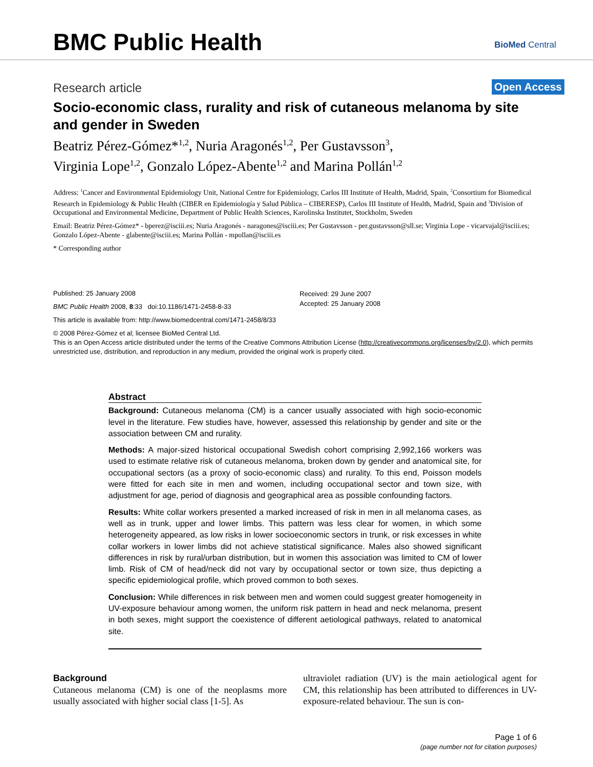BMC Public Health BioMed Central
Research article Open Access
Socio-economic class, rurality and risk of cutaneous melanoma by site and gender in Sweden
Beatriz Pérez-Gómez*<sup>1,2</sup>, Nuria Aragonés<sup>1,2</sup>, Per Gustavsson<sup>3</sup>,
Virginia Lope<sup>1,2</sup>, Gonzalo López-Abente<sup>1,2</sup> and Marina Pollán<sup>1,2</sup>
Address: <sup>1</sup>Cancer and Environmental Epidemiology Unit, National Centre for Epidemiology, Carlos III Institute of Health, Madrid, Spain, <sup>2</sup>Consortium for Biomedical Research in Epidemiology & Public Health (CIBER en Epidemiología y Salud Pública – CIBERESP), Carlos III Institute of Health, Madrid, Spain and <sup>3</sup>Division of Occupational and Environmental Medicine, Department of Public Health Sciences, Karolinska Institutet, Stockholm, Sweden
Email: Beatriz Pérez-Gómez* - bperez@isciii.es; Nuria Aragonés - naragones@isciii.es; Per Gustavsson - per.gustavsson@sll.se; Virginia Lope - vicarvajal@isciii.es; Gonzalo López-Abente - glabente@isciii.es; Marina Pollán - mpollan@isciii.es
* Corresponding author
Published: 25 January 2008
BMC Public Health 2008, 8:33 doi:10.1186/1471-2458-8-33
This article is available from: http://www.biomedcentral.com/1471-2458/8/33
© 2008 Pérez-Gómez et al; licensee BioMed Central Ltd.
This is an Open Access article distributed under the terms of the Creative Commons Attribution License (http://creativecommons.org/licenses/by/2.0), which permits unrestricted use, distribution, and reproduction in any medium, provided the original work is properly cited.
Received: 29 June 2007
Accepted: 25 January 2008
Abstract
Background: Cutaneous melanoma (CM) is a cancer usually associated with high socio-economic level in the literature. Few studies have, however, assessed this relationship by gender and site or the association between CM and rurality.
Methods: A major-sized historical occupational Swedish cohort comprising 2,992,166 workers was used to estimate relative risk of cutaneous melanoma, broken down by gender and anatomical site, for occupational sectors (as a proxy of socio-economic class) and rurality. To this end, Poisson models were fitted for each site in men and women, including occupational sector and town size, with adjustment for age, period of diagnosis and geographical area as possible confounding factors.
Results: White collar workers presented a marked increased of risk in men in all melanoma cases, as well as in trunk, upper and lower limbs. This pattern was less clear for women, in which some heterogeneity appeared, as low risks in lower socioeconomic sectors in trunk, or risk excesses in white collar workers in lower limbs did not achieve statistical significance. Males also showed significant differences in risk by rural/urban distribution, but in women this association was limited to CM of lower limb. Risk of CM of head/neck did not vary by occupational sector or town size, thus depicting a specific epidemiological profile, which proved common to both sexes.
Conclusion: While differences in risk between men and women could suggest greater homogeneity in UV-exposure behaviour among women, the uniform risk pattern in head and neck melanoma, present in both sexes, might support the coexistence of different aetiological pathways, related to anatomical site.
Background
Cutaneous melanoma (CM) is one of the neoplasms more usually associated with higher social class [1-5]. As
ultraviolet radiation (UV) is the main aetiological agent for CM, this relationship has been attributed to differences in UV-exposure-related behaviour. The sun is con-
Page 1 of 6
(page number not for citation purposes)